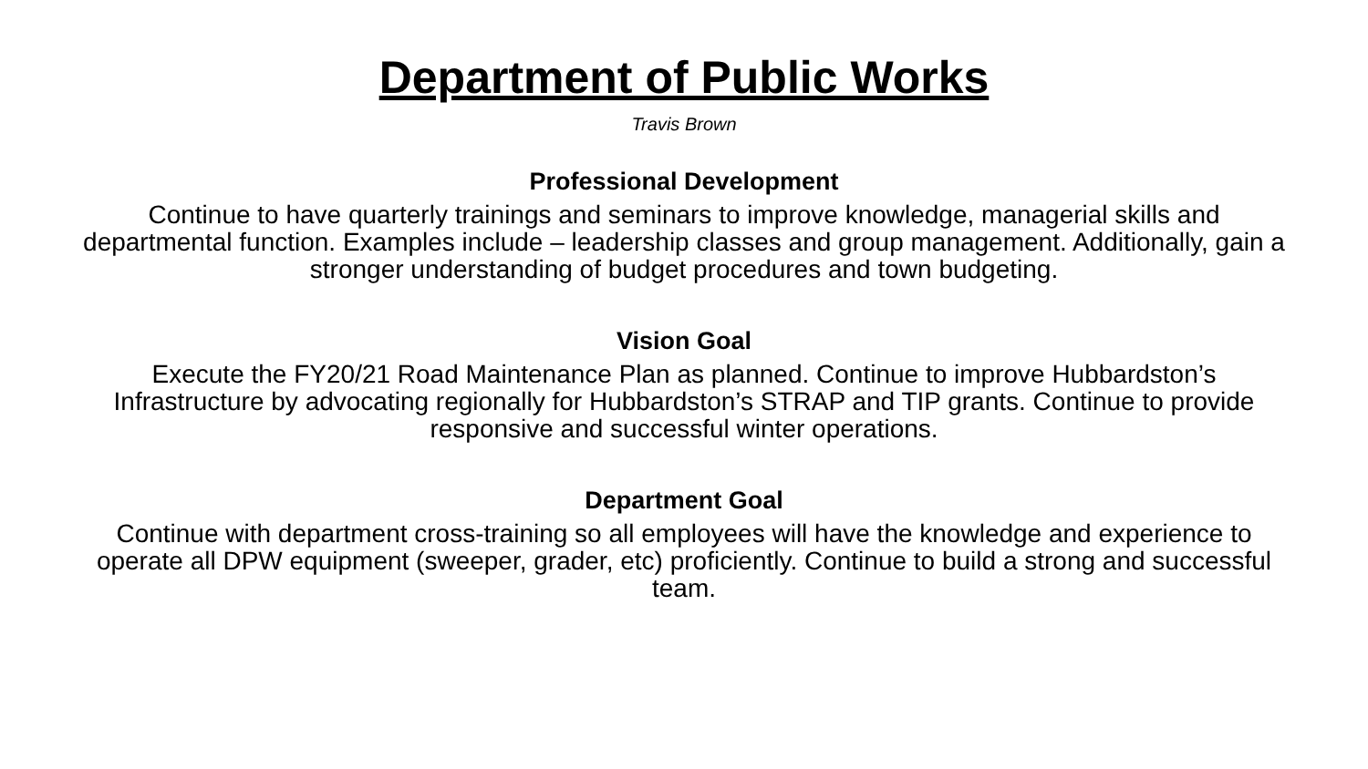Department of Public Works
Travis Brown
Professional Development
Continue to have quarterly trainings and seminars to improve knowledge, managerial skills and departmental function. Examples include – leadership classes and group management. Additionally, gain a stronger understanding of budget procedures and town budgeting.
Vision Goal
Execute the FY20/21 Road Maintenance Plan as planned. Continue to improve Hubbardston’s Infrastructure by advocating regionally for Hubbardston’s STRAP and TIP grants. Continue to provide responsive and successful winter operations.
Department Goal
Continue with department cross-training so all employees will have the knowledge and experience to operate all DPW equipment (sweeper, grader, etc) proficiently. Continue to build a strong and successful team.